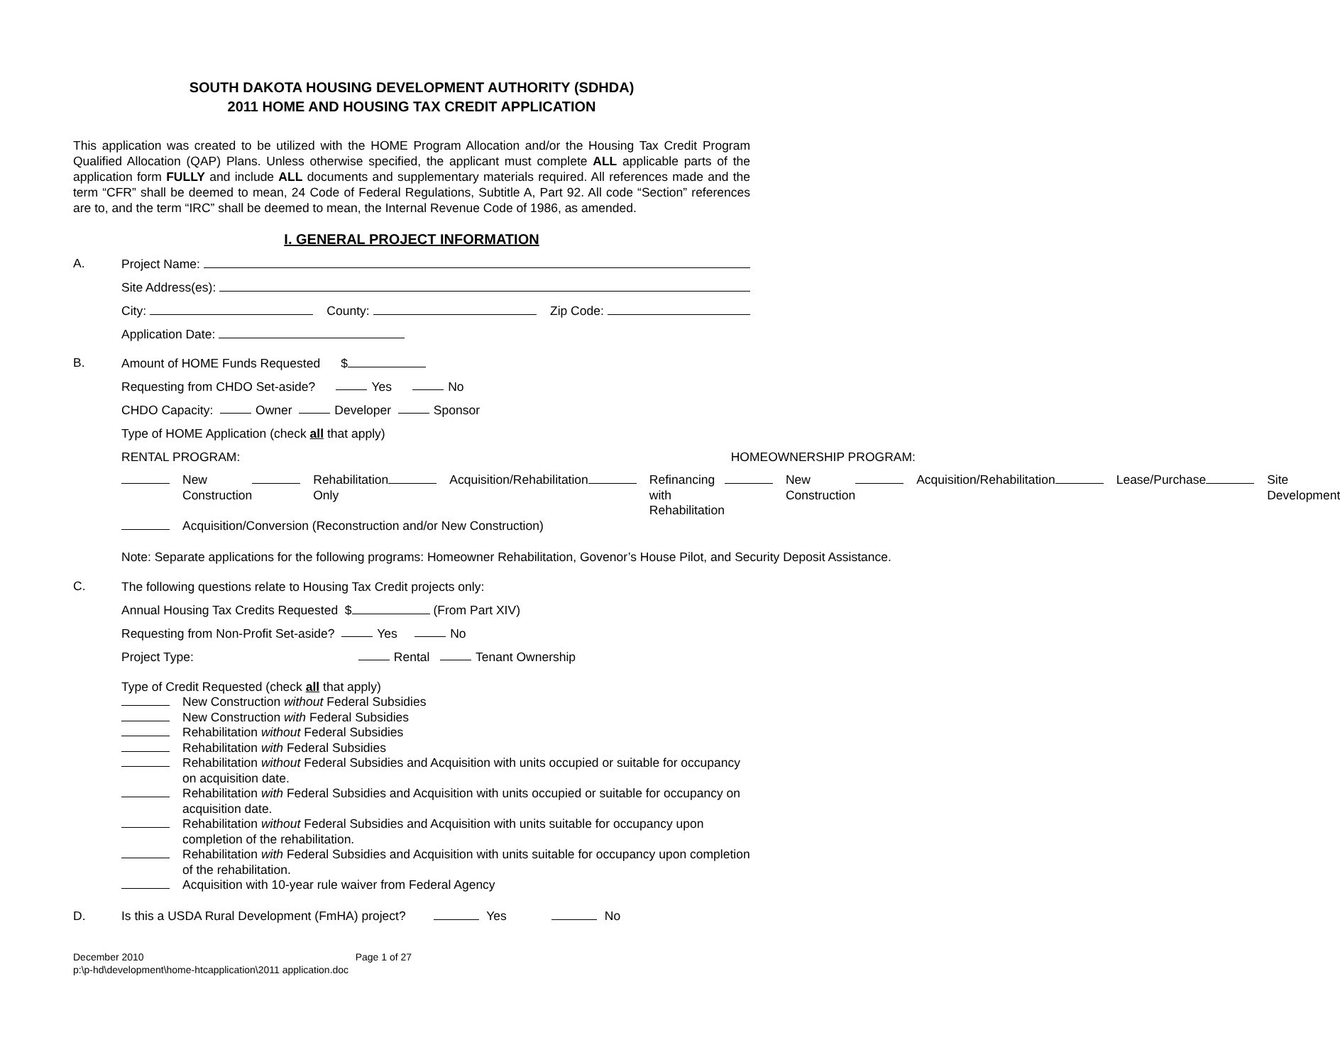SOUTH DAKOTA HOUSING DEVELOPMENT AUTHORITY (SDHDA)
2011 HOME AND HOUSING TAX CREDIT APPLICATION
This application was created to be utilized with the HOME Program Allocation and/or the Housing Tax Credit Program Qualified Allocation (QAP) Plans. Unless otherwise specified, the applicant must complete ALL applicable parts of the application form FULLY and include ALL documents and supplementary materials required. All references made and the term “CFR” shall be deemed to mean, 24 Code of Federal Regulations, Subtitle A, Part 92. All code “Section” references are to, and the term “IRC” shall be deemed to mean, the Internal Revenue Code of 1986, as amended.
I. GENERAL PROJECT INFORMATION
A.
Project Name:
Site Address(es):
City: County: Zip Code:
Application Date:
B.
Amount of HOME Funds Requested $
Requesting from CHDO Set-aside? Yes No
CHDO Capacity: Owner Developer Sponsor
Type of HOME Application (check all that apply)
RENTAL PROGRAM: HOMEOWNERSHIP PROGRAM:
New Construction Rehabilitation Only Acquisition/Rehabilitation Refinancing with Rehabilitation
New Construction Acquisition/Rehabilitation Lease/Purchase Site Development
Acquisition/Conversion (Reconstruction and/or New Construction)
Note: Separate applications for the following programs: Homeowner Rehabilitation, Govenor’s House Pilot, and Security Deposit Assistance.
C.
The following questions relate to Housing Tax Credit projects only:
Annual Housing Tax Credits Requested $ (From Part XIV)
Requesting from Non-Profit Set-aside? Yes No
Project Type: Rental Tenant Ownership
Type of Credit Requested (check all that apply)
New Construction without Federal Subsidies
New Construction with Federal Subsidies
Rehabilitation without Federal Subsidies
Rehabilitation with Federal Subsidies
Rehabilitation without Federal Subsidies and Acquisition with units occupied or suitable for occupancy on acquisition date.
Rehabilitation with Federal Subsidies and Acquisition with units occupied or suitable for occupancy on acquisition date.
Rehabilitation without Federal Subsidies and Acquisition with units suitable for occupancy upon completion of the rehabilitation.
Rehabilitation with Federal Subsidies and Acquisition with units suitable for occupancy upon completion of the rehabilitation.
Acquisition with 10-year rule waiver from Federal Agency
D. Is this a USDA Rural Development (FmHA) project? Yes No
December 2010 Page 1 of 27
p:\p-hd\development\home-htcapplication\2011 application.doc